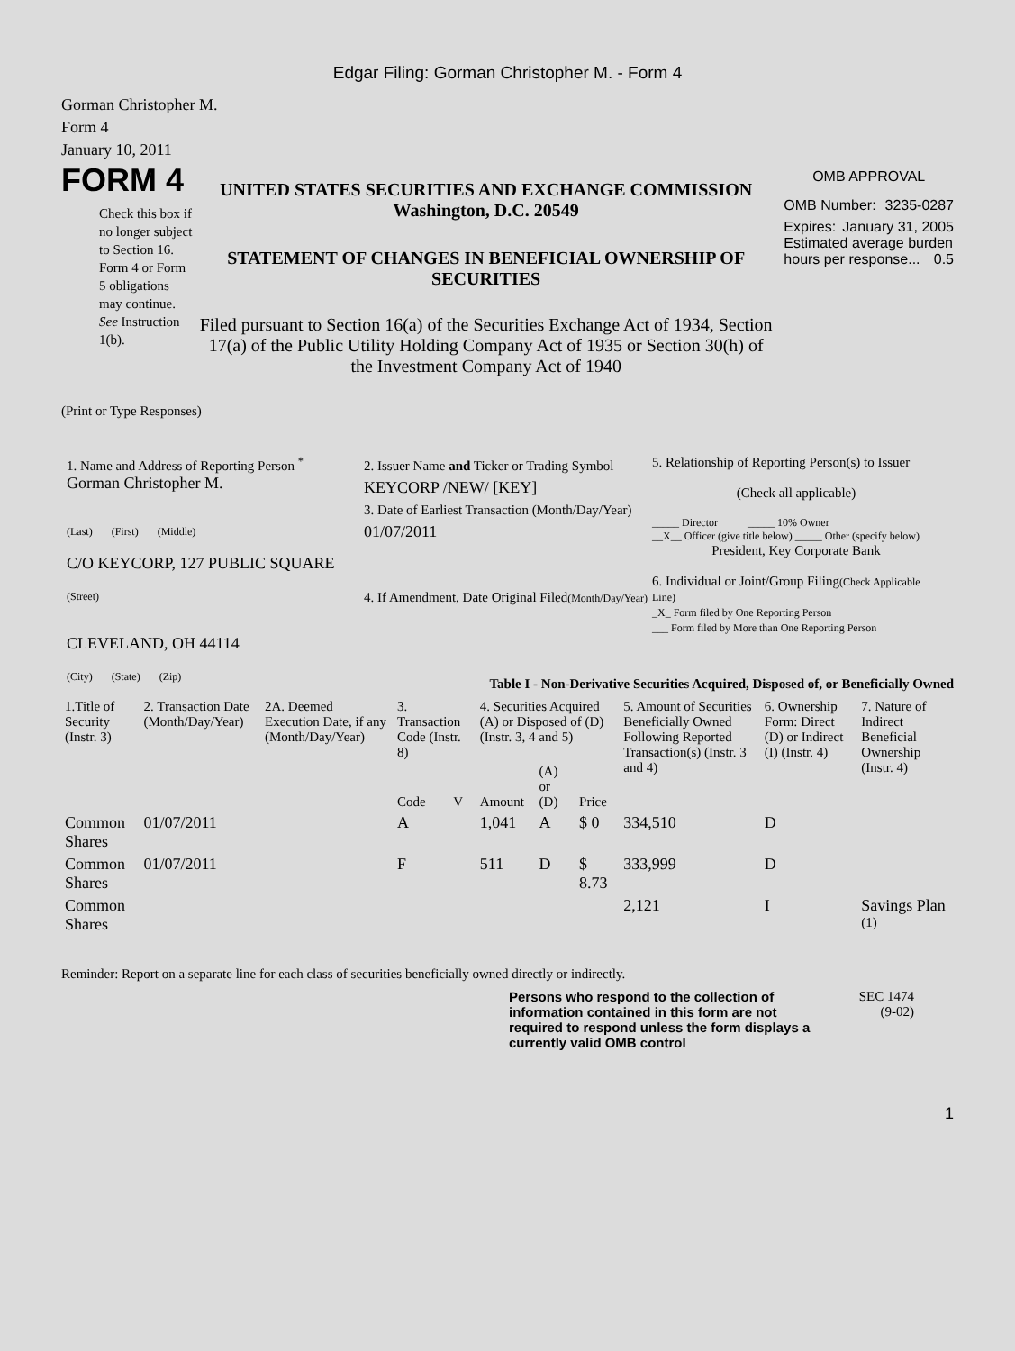Edgar Filing: Gorman Christopher M. - Form 4
Gorman Christopher M.
Form 4
January 10, 2011
FORM 4
Check this box if no longer subject to Section 16. Form 4 or Form 5 obligations may continue. See Instruction 1(b).
UNITED STATES SECURITIES AND EXCHANGE COMMISSION
Washington, D.C. 20549
STATEMENT OF CHANGES IN BENEFICIAL OWNERSHIP OF SECURITIES
Filed pursuant to Section 16(a) of the Securities Exchange Act of 1934, Section 17(a) of the Public Utility Holding Company Act of 1935 or Section 30(h) of the Investment Company Act of 1940
OMB APPROVAL
OMB Number: 3235-0287
Expires: January 31, 2005
Estimated average burden hours per response... 0.5
(Print or Type Responses)
1. Name and Address of Reporting Person <sup>*</sup>
Gorman Christopher M.
(Last) (First) (Middle)
C/O KEYCORP, 127 PUBLIC SQUARE
(Street)
CLEVELAND, OH 44114
(City) (State) (Zip)
2. Issuer Name and Ticker or Trading Symbol
KEYCORP /NEW/ [KEY]
3. Date of Earliest Transaction (Month/Day/Year)
01/07/2011
4. If Amendment, Date Original Filed(Month/Day/Year)
5. Relationship of Reporting Person(s) to Issuer
(Check all applicable)
_____ Director _____ 10% Owner
__X__ Officer (give title below) _____ Other (specify below)
President, Key Corporate Bank
6. Individual or Joint/Group Filing(Check Applicable Line)
_X_ Form filed by One Reporting Person
___ Form filed by More than One Reporting Person
Table I - Non-Derivative Securities Acquired, Disposed of, or Beneficially Owned
| 1.Title of Security (Instr. 3) | 2. Transaction Date (Month/Day/Year) | 2A. Deemed Execution Date, if any (Month/Day/Year) | 3. Transaction Code (Instr. 8) | | 4. Securities Acquired (A) or Disposed of (D) (Instr. 3, 4 and 5) | | | 5. Amount of Securities Beneficially Owned Following Reported Transaction(s) (Instr. 3 and 4) | 6. Ownership Form: Direct (D) or Indirect (I) (Instr. 4) | 7. Nature of Indirect Beneficial Ownership (Instr. 4) |
| --- | --- | --- | --- | --- | --- | --- | --- | --- | --- | --- |
| | | | Code | V | Amount | (A) or (D) | Price | | | |
| Common Shares | 01/07/2011 | | A | | 1,041 | A | $ 0 | 334,510 | D | |
| Common Shares | 01/07/2011 | | F | | 511 | D | $ 8.73 | 333,999 | D | |
| Common Shares | | | | | | | | 2,121 | I | Savings Plan <sup>(1)</sup> |
Reminder: Report on a separate line for each class of securities beneficially owned directly or indirectly.
Persons who respond to the collection of information contained in this form are not required to respond unless the form displays a currently valid OMB control
SEC 1474
(9-02)
1